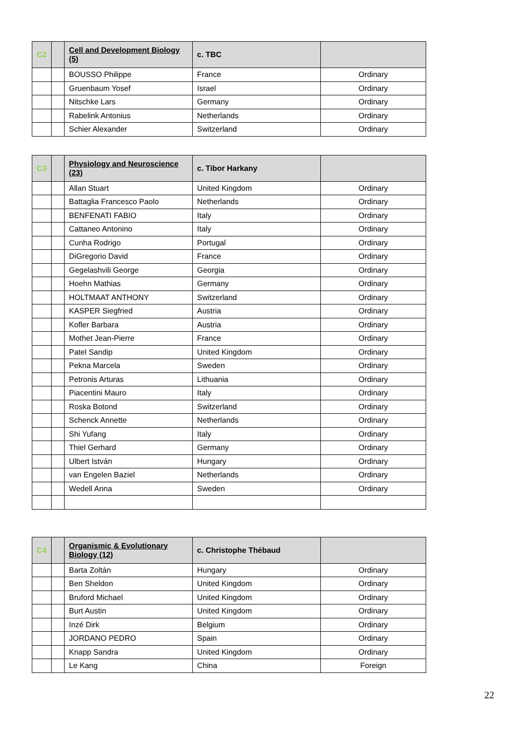| C2 | | Cell and Development Biology (5) | c. TBC | |
| | | BOUSSO Philippe | France | Ordinary |
| | | Gruenbaum Yosef | Israel | Ordinary |
| | | Nitschke Lars | Germany | Ordinary |
| | | Rabelink Antonius | Netherlands | Ordinary |
| | | Schier Alexander | Switzerland | Ordinary |
| C3 | | Physiology and Neuroscience (23) | c. Tibor Harkany | |
| | | Allan Stuart | United Kingdom | Ordinary |
| | | Battaglia Francesco Paolo | Netherlands | Ordinary |
| | | BENFENATI FABIO | Italy | Ordinary |
| | | Cattaneo Antonino | Italy | Ordinary |
| | | Cunha Rodrigo | Portugal | Ordinary |
| | | DiGregorio David | France | Ordinary |
| | | Gegelashvili George | Georgia | Ordinary |
| | | Hoehn Mathias | Germany | Ordinary |
| | | HOLTMAAT ANTHONY | Switzerland | Ordinary |
| | | KASPER Siegfried | Austria | Ordinary |
| | | Kofler Barbara | Austria | Ordinary |
| | | Mothet Jean-Pierre | France | Ordinary |
| | | Patel Sandip | United Kingdom | Ordinary |
| | | Pekna Marcela | Sweden | Ordinary |
| | | Petronis Arturas | Lithuania | Ordinary |
| | | Piacentini Mauro | Italy | Ordinary |
| | | Roska Botond | Switzerland | Ordinary |
| | | Schenck Annette | Netherlands | Ordinary |
| | | Shi Yufang | Italy | Ordinary |
| | | Thiel Gerhard | Germany | Ordinary |
| | | Ulbert István | Hungary | Ordinary |
| | | van Engelen Baziel | Netherlands | Ordinary |
| | | Wedell Anna | Sweden | Ordinary |
| C4 | | Organismic & Evolutionary Biology (12) | c. Christophe Thébaud | |
| | | Barta Zoltán | Hungary | Ordinary |
| | | Ben Sheldon | United Kingdom | Ordinary |
| | | Bruford Michael | United Kingdom | Ordinary |
| | | Burt Austin | United Kingdom | Ordinary |
| | | Inzé Dirk | Belgium | Ordinary |
| | | JORDANO PEDRO | Spain | Ordinary |
| | | Knapp Sandra | United Kingdom | Ordinary |
| | | Le Kang | China | Foreign |
22